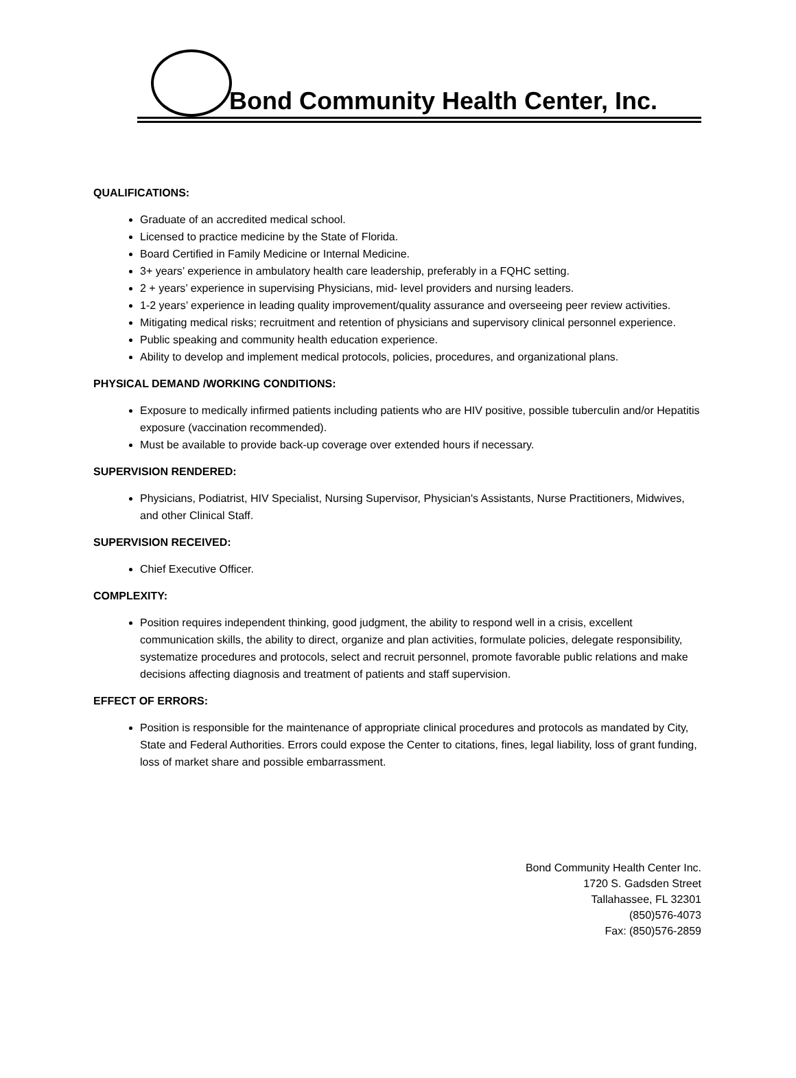Bond Community Health Center, Inc.
QUALIFICATIONS:
Graduate of an accredited medical school.
Licensed to practice medicine by the State of Florida.
Board Certified in Family Medicine or Internal Medicine.
3+ years’ experience in ambulatory health care leadership, preferably in a FQHC setting.
2 + years’ experience in supervising Physicians, mid- level providers and nursing leaders.
1-2 years’ experience in leading quality improvement/quality assurance and overseeing peer review activities.
Mitigating medical risks; recruitment and retention of physicians and supervisory clinical personnel experience.
Public speaking and community health education experience.
Ability to develop and implement medical protocols, policies, procedures, and organizational plans.
PHYSICAL DEMAND /WORKING CONDITIONS:
Exposure to medically infirmed patients including patients who are HIV positive, possible tuberculin and/or Hepatitis exposure (vaccination recommended).
Must be available to provide back-up coverage over extended hours if necessary.
SUPERVISION RENDERED:
Physicians, Podiatrist, HIV Specialist, Nursing Supervisor, Physician's Assistants, Nurse Practitioners, Midwives, and other Clinical Staff.
SUPERVISION RECEIVED:
Chief Executive Officer.
COMPLEXITY:
Position requires independent thinking, good judgment, the ability to respond well in a crisis, excellent communication skills, the ability to direct, organize and plan activities, formulate policies, delegate responsibility, systematize procedures and protocols, select and recruit personnel, promote favorable public relations and make decisions affecting diagnosis and treatment of patients and staff supervision.
EFFECT OF ERRORS:
Position is responsible for the maintenance of appropriate clinical procedures and protocols as mandated by City, State and Federal Authorities. Errors could expose the Center to citations, fines, legal liability, loss of grant funding, loss of market share and possible embarrassment.
Bond Community Health Center Inc.
1720 S. Gadsden Street
Tallahassee, FL 32301
(850)576-4073
Fax: (850)576-2859